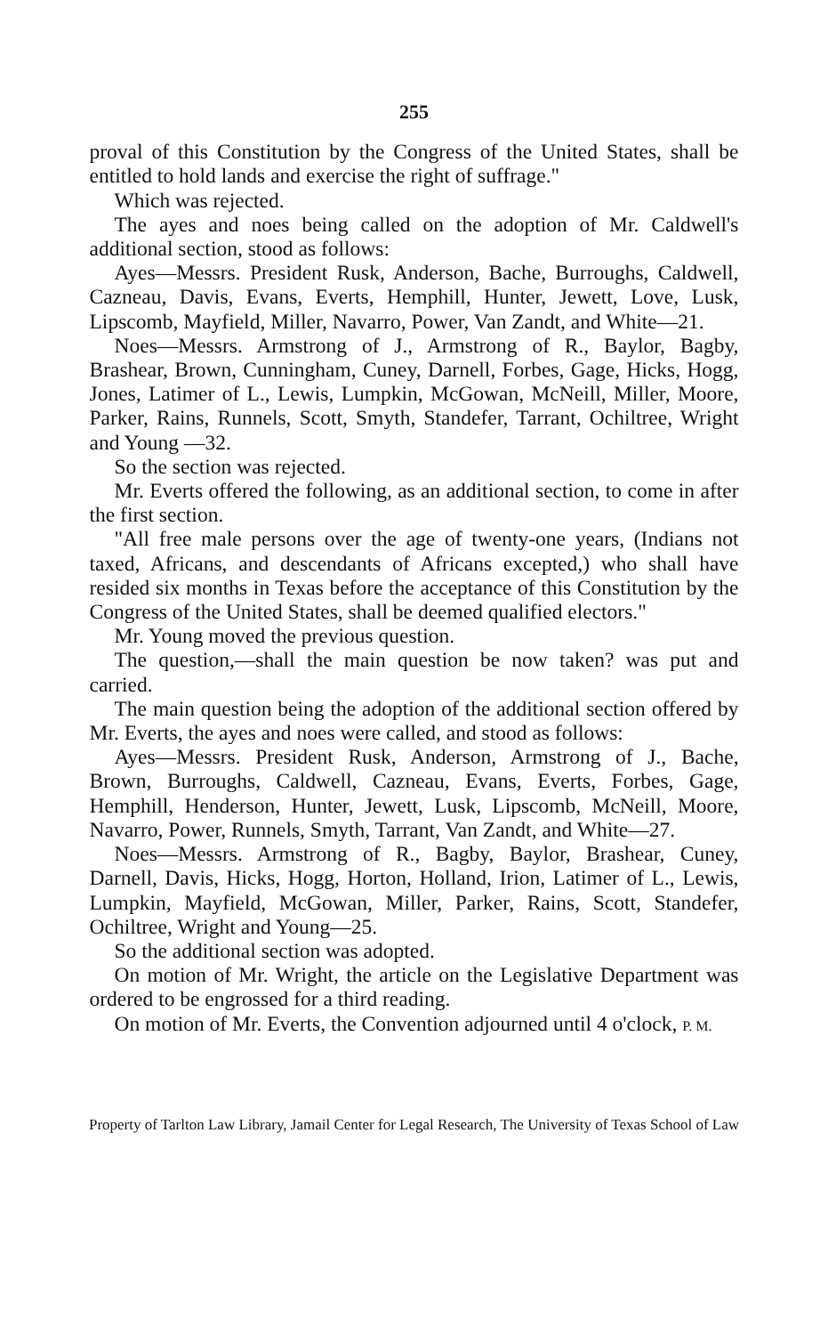255
proval of this Constitution by the Congress of the United States, shall be entitled to hold lands and exercise the right of suffrage."
Which was rejected.
The ayes and noes being called on the adoption of Mr. Caldwell's additional section, stood as follows:
Ayes—Messrs. President Rusk, Anderson, Bache, Burroughs, Caldwell, Cazneau, Davis, Evans, Everts, Hemphill, Hunter, Jewett, Love, Lusk, Lipscomb, Mayfield, Miller, Navarro, Power, Van Zandt, and White—21.
Noes—Messrs. Armstrong of J., Armstrong of R., Baylor, Bagby, Brashear, Brown, Cunningham, Cuney, Darnell, Forbes, Gage, Hicks, Hogg, Jones, Latimer of L., Lewis, Lumpkin, McGowan, McNeill, Miller, Moore, Parker, Rains, Runnels, Scott, Smyth, Standefer, Tarrant, Ochiltree, Wright and Young —32.
So the section was rejected.
Mr. Everts offered the following, as an additional section, to come in after the first section.
"All free male persons over the age of twenty-one years, (Indians not taxed, Africans, and descendants of Africans excepted,) who shall have resided six months in Texas before the acceptance of this Constitution by the Congress of the United States, shall be deemed qualified electors."
Mr. Young moved the previous question.
The question,—shall the main question be now taken? was put and carried.
The main question being the adoption of the additional section offered by Mr. Everts, the ayes and noes were called, and stood as follows:
Ayes—Messrs. President Rusk, Anderson, Armstrong of J., Bache, Brown, Burroughs, Caldwell, Cazneau, Evans, Everts, Forbes, Gage, Hemphill, Henderson, Hunter, Jewett, Lusk, Lipscomb, McNeill, Moore, Navarro, Power, Runnels, Smyth, Tarrant, Van Zandt, and White—27.
Noes—Messrs. Armstrong of R., Bagby, Baylor, Brashear, Cuney, Darnell, Davis, Hicks, Hogg, Horton, Holland, Irion, Latimer of L., Lewis, Lumpkin, Mayfield, McGowan, Miller, Parker, Rains, Scott, Standefer, Ochiltree, Wright and Young—25.
So the additional section was adopted.
On motion of Mr. Wright, the article on the Legislative Department was ordered to be engrossed for a third reading.
On motion of Mr. Everts, the Convention adjourned until 4 o'clock, P. M.
Property of Tarlton Law Library, Jamail Center for Legal Research, The University of Texas School of Law